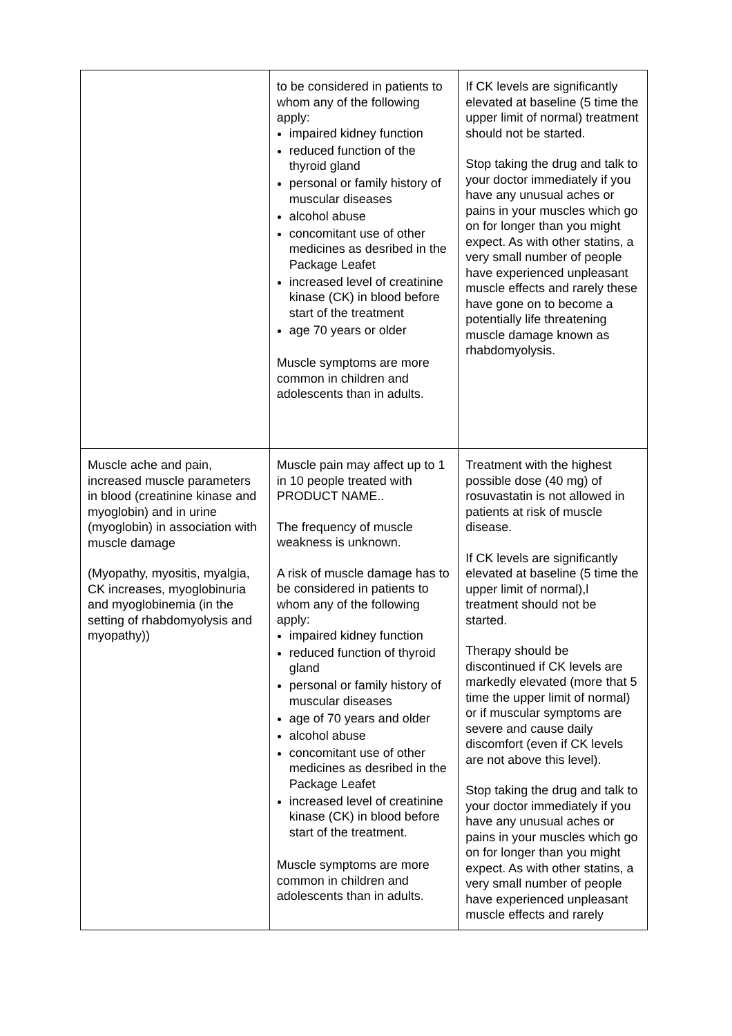| | to be considered in patients to whom any of the following apply: impaired kidney function reduced function of the thyroid gland personal or family history of muscular diseases alcohol abuse concomitant use of other medicines as desribed in the Package Leafet increased level of creatinine kinase (CK) in blood before start of the treatment age 70 years or older Muscle symptoms are more common in children and adolescents than in adults. | If CK levels are significantly elevated at baseline (5 time the upper limit of normal) treatment should not be started. Stop taking the drug and talk to your doctor immediately if you have any unusual aches or pains in your muscles which go on for longer than you might expect. As with other statins, a very small number of people have experienced unpleasant muscle effects and rarely these have gone on to become a potentially life threatening muscle damage known as rhabdomyolysis. |
| Muscle ache and pain, increased muscle parameters in blood (creatinine kinase and myoglobin) and in urine (myoglobin) in association with muscle damage (Myopathy, myositis, myalgia, CK increases, myoglobinuria and myoglobinemia (in the setting of rhabdomyolysis and myopathy)) | Muscle pain may affect up to 1 in 10 people treated with PRODUCT NAME.. The frequency of muscle weakness is unknown. A risk of muscle damage has to be considered in patients to whom any of the following apply: impaired kidney function reduced function of thyroid gland personal or family history of muscular diseases age of 70 years and older alcohol abuse concomitant use of other medicines as desribed in the Package Leafet increased level of creatinine kinase (CK) in blood before start of the treatment. Muscle symptoms are more common in children and adolescents than in adults. | Treatment with the highest possible dose (40 mg) of rosuvastatin is not allowed in patients at risk of muscle disease. If CK levels are significantly elevated at baseline (5 time the upper limit of normal),l treatment should not be started. Therapy should be discontinued if CK levels are markedly elevated (more that 5 time the upper limit of normal) or if muscular symptoms are severe and cause daily discomfort (even if CK levels are not above this level). Stop taking the drug and talk to your doctor immediately if you have any unusual aches or pains in your muscles which go on for longer than you might expect. As with other statins, a very small number of people have experienced unpleasant muscle effects and rarely |